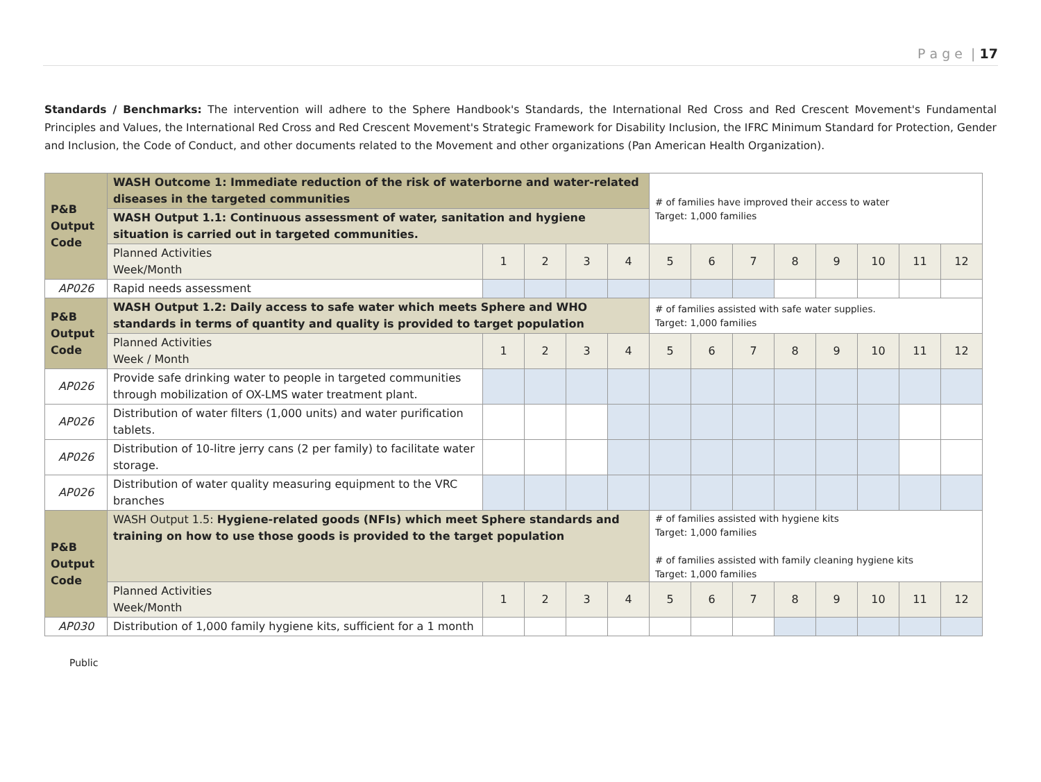P a g e | 17
Standards / Benchmarks: The intervention will adhere to the Sphere Handbook's Standards, the International Red Cross and Red Crescent Movement's Fundamental Principles and Values, the International Red Cross and Red Crescent Movement's Strategic Framework for Disability Inclusion, the IFRC Minimum Standard for Protection, Gender and Inclusion, the Code of Conduct, and other documents related to the Movement and other organizations (Pan American Health Organization).
| P&B Output Code | WASH Outcome 1: Immediate reduction of the risk of waterborne and water-related diseases in the targeted communities | | | | | # of families have improved their access to water Target: 1,000 families | | | | | | | |
| | WASH Output 1.1: Continuous assessment of water, sanitation and hygiene situation is carried out in targeted communities. | | | | | | | | | | | | |
| | Planned Activities Week/Month | 1 | 2 | 3 | 4 | 5 | 6 | 7 | 8 | 9 | 10 | 11 | 12 |
| AP026 | Rapid needs assessment | | | | | | | | | | | | |
| P&B Output Code | WASH Output 1.2: Daily access to safe water which meets Sphere and WHO standards in terms of quantity and quality is provided to target population | | | | | # of families assisted with safe water supplies. Target: 1,000 families | | | | | | | |
| | Planned Activities Week / Month | 1 | 2 | 3 | 4 | 5 | 6 | 7 | 8 | 9 | 10 | 11 | 12 |
| AP026 | Provide safe drinking water to people in targeted communities through mobilization of OX-LMS water treatment plant. | | | | | | | | | | | | |
| AP026 | Distribution of water filters (1,000 units) and water purification tablets. | | | | | | | | | | | | |
| AP026 | Distribution of 10-litre jerry cans (2 per family) to facilitate water storage. | | | | | | | | | | | | |
| AP026 | Distribution of water quality measuring equipment to the VRC branches | | | | | | | | | | | | |
| P&B Output Code | WASH Output 1.5: Hygiene-related goods (NFIs) which meet Sphere standards and training on how to use those goods is provided to the target population | | | | | # of families assisted with hygiene kits Target: 1,000 families # of families assisted with family cleaning hygiene kits Target: 1,000 families | | | | | | | |
| | Planned Activities Week/Month | 1 | 2 | 3 | 4 | 5 | 6 | 7 | 8 | 9 | 10 | 11 | 12 |
| AP030 | Distribution of 1,000 family hygiene kits, sufficient for a 1 month | | | | | | | | | | | | |
Public